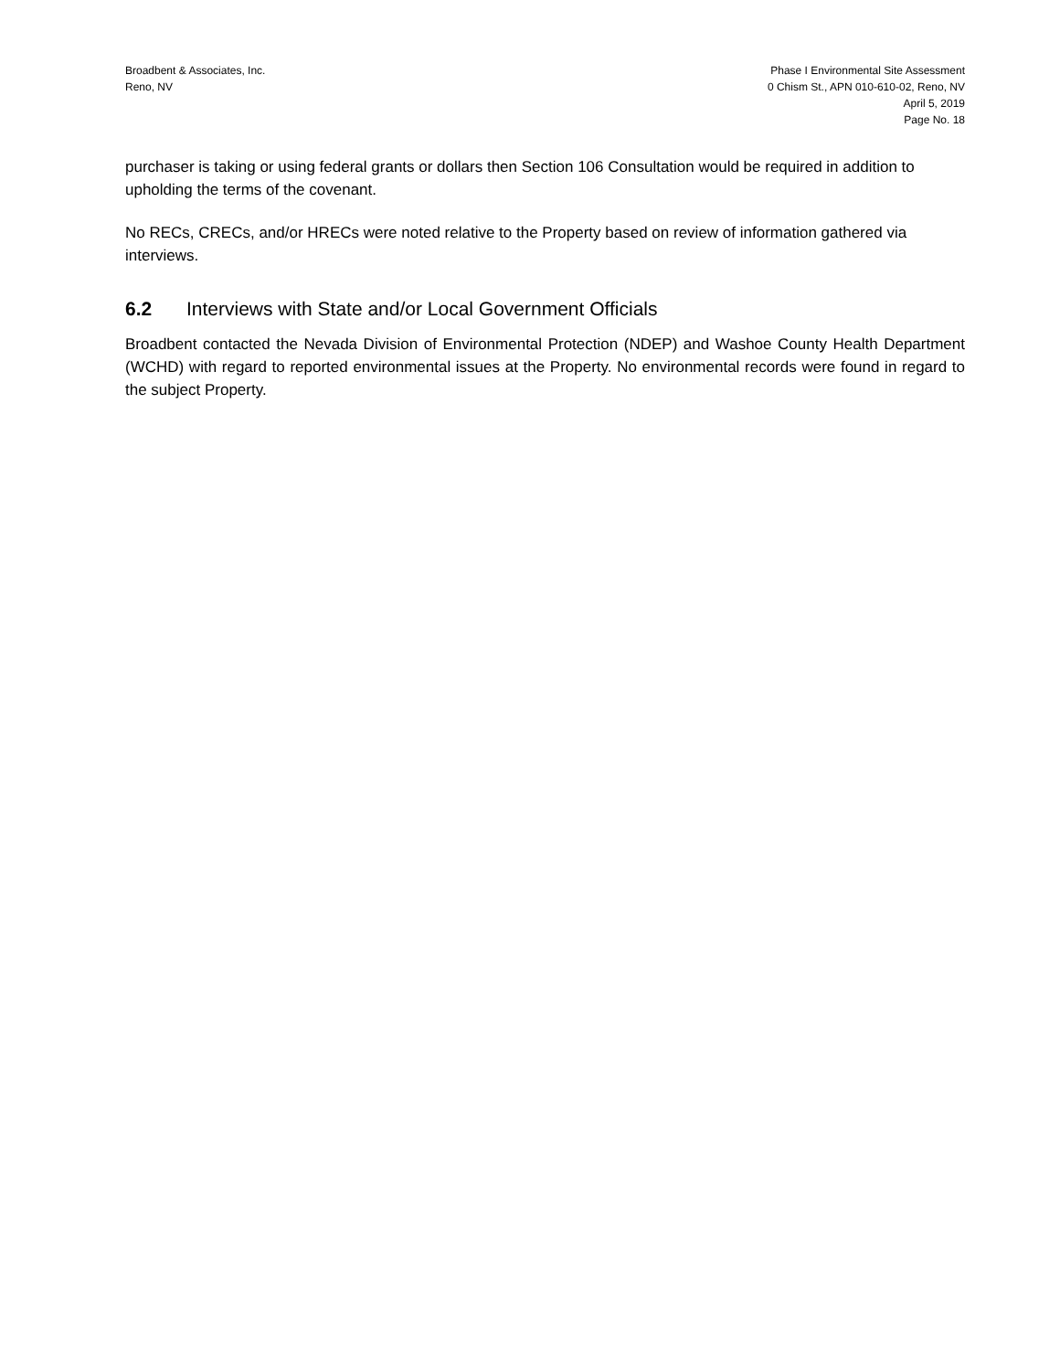Broadbent & Associates, Inc.
Reno, NV
Phase I Environmental Site Assessment
0 Chism St., APN 010-610-02, Reno, NV
April 5, 2019
Page No. 18
purchaser is taking or using federal grants or dollars then Section 106 Consultation would be required in addition to upholding the terms of the covenant.
No RECs, CRECs, and/or HRECs were noted relative to the Property based on review of information gathered via interviews.
6.2 Interviews with State and/or Local Government Officials
Broadbent contacted the Nevada Division of Environmental Protection (NDEP) and Washoe County Health Department (WCHD) with regard to reported environmental issues at the Property. No environmental records were found in regard to the subject Property.